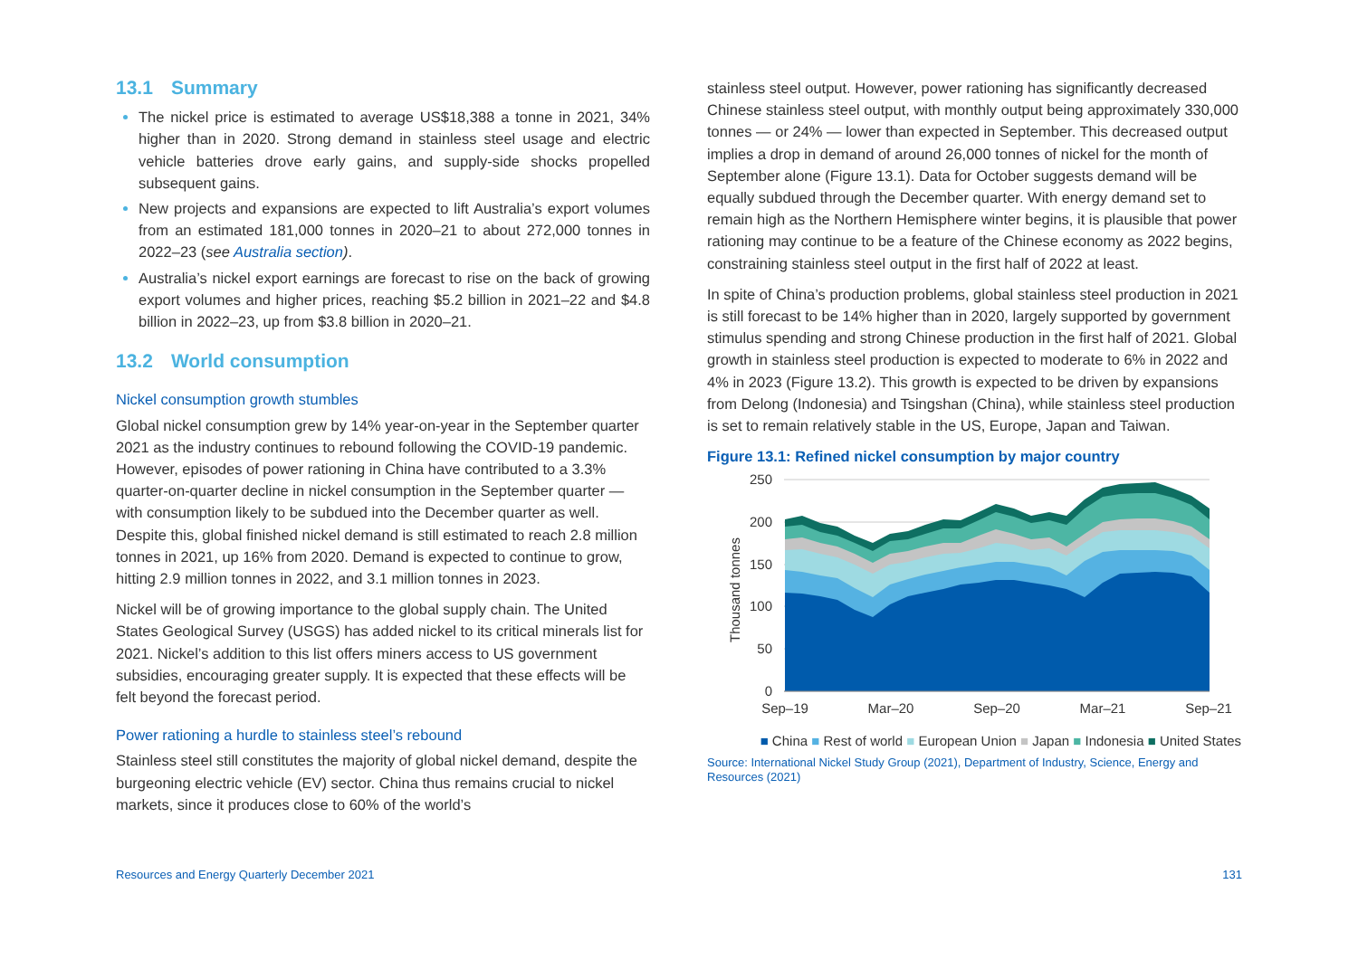13.1 Summary
The nickel price is estimated to average US$18,388 a tonne in 2021, 34% higher than in 2020. Strong demand in stainless steel usage and electric vehicle batteries drove early gains, and supply-side shocks propelled subsequent gains.
New projects and expansions are expected to lift Australia’s export volumes from an estimated 181,000 tonnes in 2020–21 to about 272,000 tonnes in 2022–23 (see Australia section).
Australia’s nickel export earnings are forecast to rise on the back of growing export volumes and higher prices, reaching $5.2 billion in 2021–22 and $4.8 billion in 2022–23, up from $3.8 billion in 2020–21.
13.2 World consumption
Nickel consumption growth stumbles
Global nickel consumption grew by 14% year-on-year in the September quarter 2021 as the industry continues to rebound following the COVID-19 pandemic. However, episodes of power rationing in China have contributed to a 3.3% quarter-on-quarter decline in nickel consumption in the September quarter — with consumption likely to be subdued into the December quarter as well. Despite this, global finished nickel demand is still estimated to reach 2.8 million tonnes in 2021, up 16% from 2020. Demand is expected to continue to grow, hitting 2.9 million tonnes in 2022, and 3.1 million tonnes in 2023.
Nickel will be of growing importance to the global supply chain. The United States Geological Survey (USGS) has added nickel to its critical minerals list for 2021. Nickel’s addition to this list offers miners access to US government subsidies, encouraging greater supply. It is expected that these effects will be felt beyond the forecast period.
Power rationing a hurdle to stainless steel’s rebound
Stainless steel still constitutes the majority of global nickel demand, despite the burgeoning electric vehicle (EV) sector. China thus remains crucial to nickel markets, since it produces close to 60% of the world’s
stainless steel output. However, power rationing has significantly decreased Chinese stainless steel output, with monthly output being approximately 330,000 tonnes — or 24% — lower than expected in September. This decreased output implies a drop in demand of around 26,000 tonnes of nickel for the month of September alone (Figure 13.1). Data for October suggests demand will be equally subdued through the December quarter. With energy demand set to remain high as the Northern Hemisphere winter begins, it is plausible that power rationing may continue to be a feature of the Chinese economy as 2022 begins, constraining stainless steel output in the first half of 2022 at least.
In spite of China’s production problems, global stainless steel production in 2021 is still forecast to be 14% higher than in 2020, largely supported by government stimulus spending and strong Chinese production in the first half of 2021. Global growth in stainless steel production is expected to moderate to 6% in 2022 and 4% in 2023 (Figure 13.2). This growth is expected to be driven by expansions from Delong (Indonesia) and Tsingshan (China), while stainless steel production is set to remain relatively stable in the US, Europe, Japan and Taiwan.
Figure 13.1: Refined nickel consumption by major country
250
200
150
100
50
0
Thousand tonnes
Sep–19
Mar–20
Sep–20
Mar–21
Sep–21
■ China ■ Rest of world ■ European Union ■ Japan ■ Indonesia ■ United States
Source: International Nickel Study Group (2021), Department of Industry, Science, Energy and Resources (2021)
Resources and Energy Quarterly December 2021 131